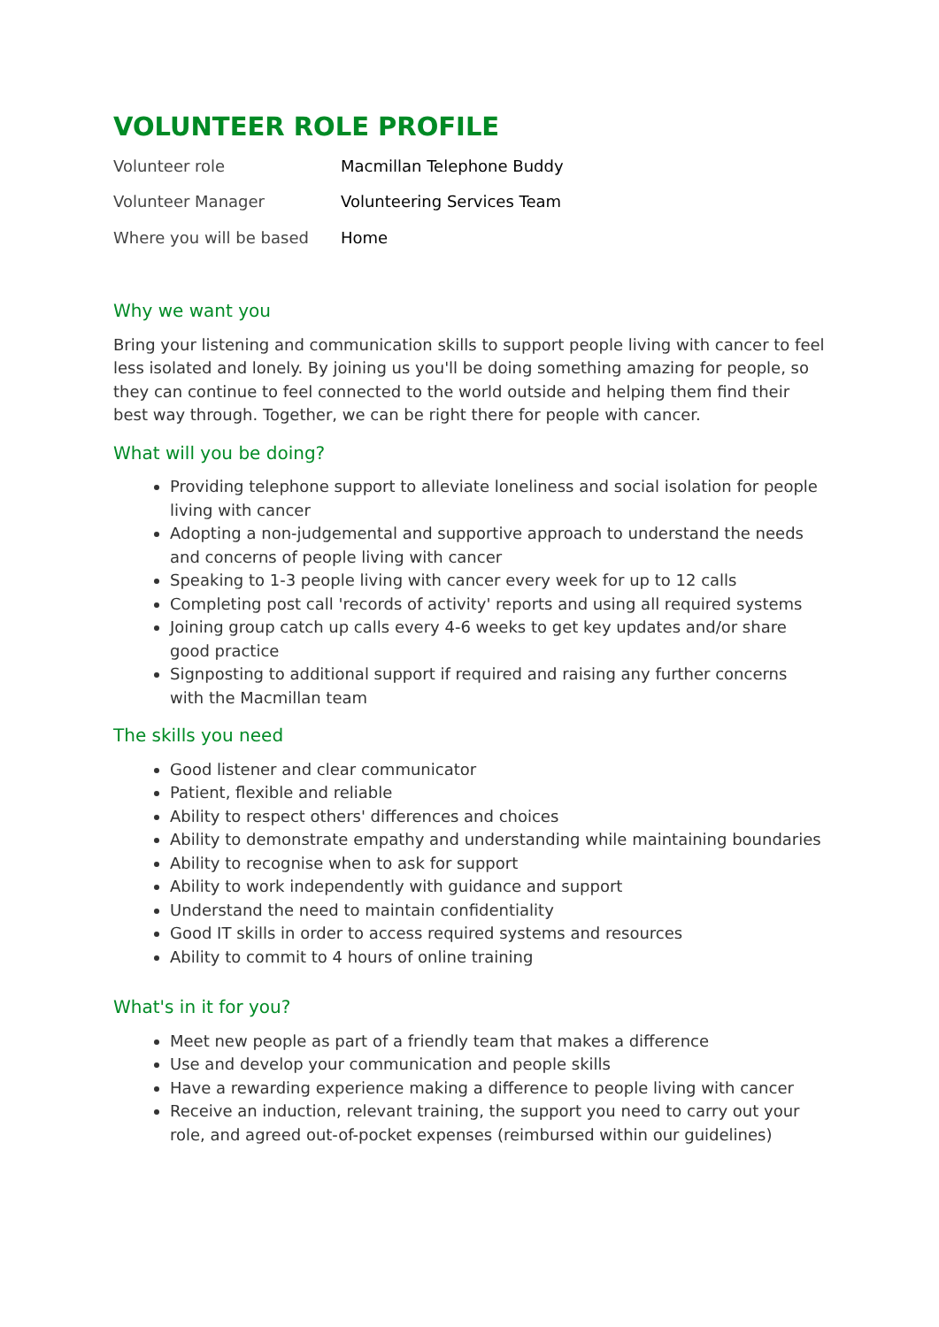VOLUNTEER ROLE PROFILE
| Volunteer role | Macmillan Telephone Buddy |
| Volunteer Manager | Volunteering Services Team |
| Where you will be based | Home |
Why we want you
Bring your listening and communication skills to support people living with cancer to feel less isolated and lonely. By joining us you'll be doing something amazing for people, so they can continue to feel connected to the world outside and helping them find their best way through. Together, we can be right there for people with cancer.
What will you be doing?
Providing telephone support to alleviate loneliness and social isolation for people living with cancer
Adopting a non-judgemental and supportive approach to understand the needs and concerns of people living with cancer
Speaking to 1-3 people living with cancer every week for up to 12 calls
Completing post call 'records of activity' reports and using all required systems
Joining group catch up calls every 4-6 weeks to get key updates and/or share good practice
Signposting to additional support if required and raising any further concerns with the Macmillan team
The skills you need
Good listener and clear communicator
Patient, flexible and reliable
Ability to respect others' differences and choices
Ability to demonstrate empathy and understanding while maintaining boundaries
Ability to recognise when to ask for support
Ability to work independently with guidance and support
Understand the need to maintain confidentiality
Good IT skills in order to access required systems and resources
Ability to commit to 4 hours of online training
What's in it for you?
Meet new people as part of a friendly team that makes a difference
Use and develop your communication and people skills
Have a rewarding experience making a difference to people living with cancer
Receive an induction, relevant training, the support you need to carry out your role, and agreed out-of-pocket expenses (reimbursed within our guidelines)